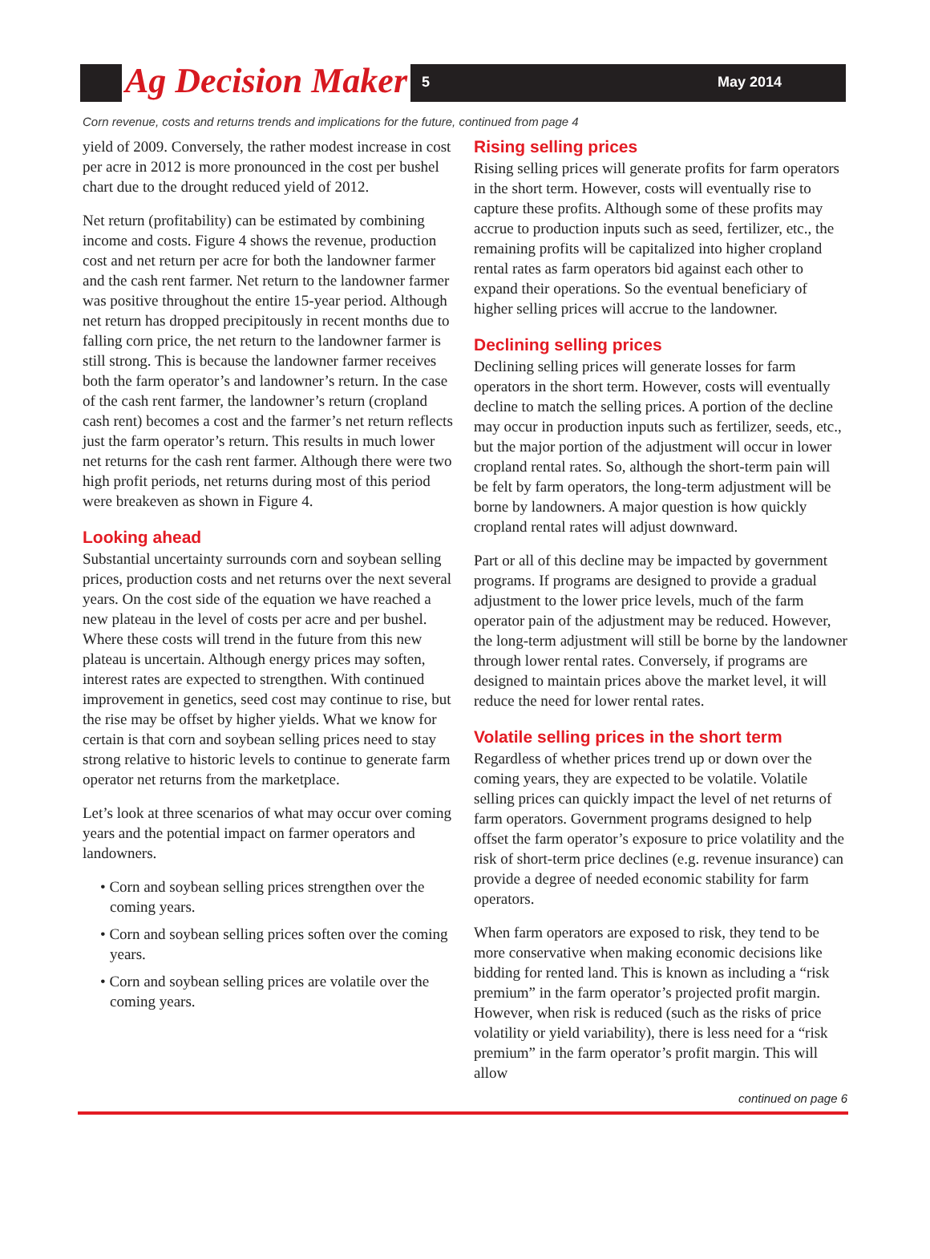Ag Decision Maker
5 May 2014
Corn revenue, costs and returns trends and implications for the future, continued from page 4
yield of 2009. Conversely, the rather modest increase in cost per acre in 2012 is more pronounced in the cost per bushel chart due to the drought reduced yield of 2012.
Net return (profitability) can be estimated by combining income and costs. Figure 4 shows the revenue, production cost and net return per acre for both the landowner farmer and the cash rent farmer. Net return to the landowner farmer was positive throughout the entire 15-year period. Although net return has dropped precipitously in recent months due to falling corn price, the net return to the landowner farmer is still strong. This is because the landowner farmer receives both the farm operator’s and landowner’s return. In the case of the cash rent farmer, the landowner’s return (cropland cash rent) becomes a cost and the farmer’s net return reflects just the farm operator’s return. This results in much lower net returns for the cash rent farmer. Although there were two high profit periods, net returns during most of this period were breakeven as shown in Figure 4.
Looking ahead
Substantial uncertainty surrounds corn and soybean selling prices, production costs and net returns over the next several years. On the cost side of the equation we have reached a new plateau in the level of costs per acre and per bushel. Where these costs will trend in the future from this new plateau is uncertain. Although energy prices may soften, interest rates are expected to strengthen. With continued improvement in genetics, seed cost may continue to rise, but the rise may be offset by higher yields. What we know for certain is that corn and soybean selling prices need to stay strong relative to historic levels to continue to generate farm operator net returns from the marketplace.
Let’s look at three scenarios of what may occur over coming years and the potential impact on farmer operators and landowners.
• Corn and soybean selling prices strengthen over the coming years.
• Corn and soybean selling prices soften over the coming years.
• Corn and soybean selling prices are volatile over the coming years.
Rising selling prices
Rising selling prices will generate profits for farm operators in the short term. However, costs will eventually rise to capture these profits. Although some of these profits may accrue to production inputs such as seed, fertilizer, etc., the remaining profits will be capitalized into higher cropland rental rates as farm operators bid against each other to expand their operations. So the eventual beneficiary of higher selling prices will accrue to the landowner.
Declining selling prices
Declining selling prices will generate losses for farm operators in the short term. However, costs will eventually decline to match the selling prices. A portion of the decline may occur in production inputs such as fertilizer, seeds, etc., but the major portion of the adjustment will occur in lower cropland rental rates. So, although the short-term pain will be felt by farm operators, the long-term adjustment will be borne by landowners. A major question is how quickly cropland rental rates will adjust downward.
Part or all of this decline may be impacted by government programs. If programs are designed to provide a gradual adjustment to the lower price levels, much of the farm operator pain of the adjustment may be reduced. However, the long-term adjustment will still be borne by the landowner through lower rental rates. Conversely, if programs are designed to maintain prices above the market level, it will reduce the need for lower rental rates.
Volatile selling prices in the short term
Regardless of whether prices trend up or down over the coming years, they are expected to be volatile. Volatile selling prices can quickly impact the level of net returns of farm operators. Government programs designed to help offset the farm operator’s exposure to price volatility and the risk of short-term price declines (e.g. revenue insurance) can provide a degree of needed economic stability for farm operators.
When farm operators are exposed to risk, they tend to be more conservative when making economic decisions like bidding for rented land. This is known as including a “risk premium” in the farm operator’s projected profit margin. However, when risk is reduced (such as the risks of price volatility or yield variability), there is less need for a “risk premium” in the farm operator’s profit margin. This will allow
continued on page 6